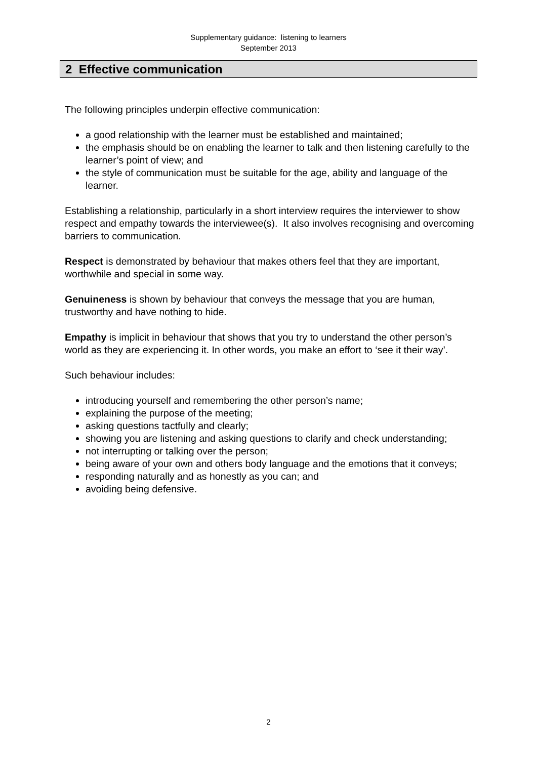Supplementary guidance: listening to learners
September 2013
2 Effective communication
The following principles underpin effective communication:
a good relationship with the learner must be established and maintained;
the emphasis should be on enabling the learner to talk and then listening carefully to the learner’s point of view; and
the style of communication must be suitable for the age, ability and language of the learner.
Establishing a relationship, particularly in a short interview requires the interviewer to show respect and empathy towards the interviewee(s). It also involves recognising and overcoming barriers to communication.
Respect is demonstrated by behaviour that makes others feel that they are important, worthwhile and special in some way.
Genuineness is shown by behaviour that conveys the message that you are human, trustworthy and have nothing to hide.
Empathy is implicit in behaviour that shows that you try to understand the other person’s world as they are experiencing it. In other words, you make an effort to ‘see it their way’.
Such behaviour includes:
introducing yourself and remembering the other person’s name;
explaining the purpose of the meeting;
asking questions tactfully and clearly;
showing you are listening and asking questions to clarify and check understanding;
not interrupting or talking over the person;
being aware of your own and others body language and the emotions that it conveys;
responding naturally and as honestly as you can; and
avoiding being defensive.
2